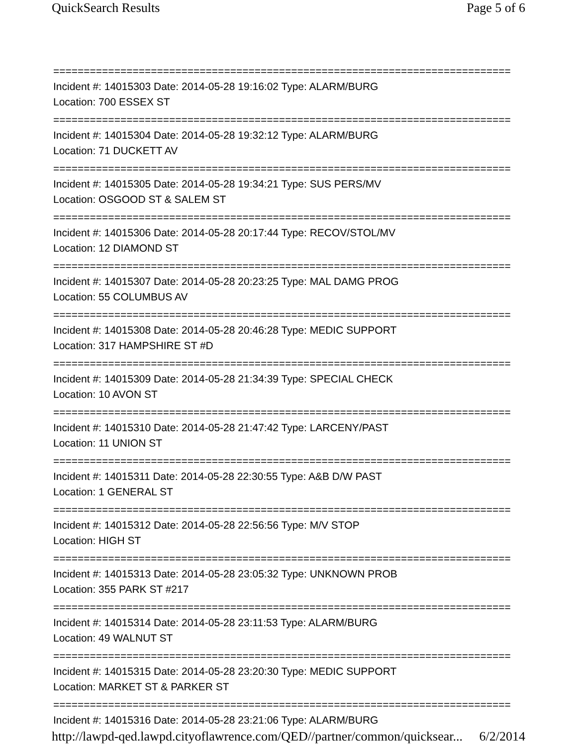QuickSearch Results Page 5 of 6
===========================================================================
Incident #: 14015303 Date: 2014-05-28 19:16:02 Type: ALARM/BURG
Location: 700 ESSEX ST
===========================================================================
Incident #: 14015304 Date: 2014-05-28 19:32:12 Type: ALARM/BURG
Location: 71 DUCKETT AV
===========================================================================
Incident #: 14015305 Date: 2014-05-28 19:34:21 Type: SUS PERS/MV
Location: OSGOOD ST & SALEM ST
===========================================================================
Incident #: 14015306 Date: 2014-05-28 20:17:44 Type: RECOV/STOL/MV
Location: 12 DIAMOND ST
===========================================================================
Incident #: 14015307 Date: 2014-05-28 20:23:25 Type: MAL DAMG PROG
Location: 55 COLUMBUS AV
===========================================================================
Incident #: 14015308 Date: 2014-05-28 20:46:28 Type: MEDIC SUPPORT
Location: 317 HAMPSHIRE ST #D
===========================================================================
Incident #: 14015309 Date: 2014-05-28 21:34:39 Type: SPECIAL CHECK
Location: 10 AVON ST
===========================================================================
Incident #: 14015310 Date: 2014-05-28 21:47:42 Type: LARCENY/PAST
Location: 11 UNION ST
===========================================================================
Incident #: 14015311 Date: 2014-05-28 22:30:55 Type: A&B D/W PAST
Location: 1 GENERAL ST
===========================================================================
Incident #: 14015312 Date: 2014-05-28 22:56:56 Type: M/V STOP
Location: HIGH ST
===========================================================================
Incident #: 14015313 Date: 2014-05-28 23:05:32 Type: UNKNOWN PROB
Location: 355 PARK ST #217
===========================================================================
Incident #: 14015314 Date: 2014-05-28 23:11:53 Type: ALARM/BURG
Location: 49 WALNUT ST
===========================================================================
Incident #: 14015315 Date: 2014-05-28 23:20:30 Type: MEDIC SUPPORT
Location: MARKET ST & PARKER ST
===========================================================================
Incident #: 14015316 Date: 2014-05-28 23:21:06 Type: ALARM/BURG
http://lawpd-qed.lawpd.cityoflawrence.com/QED//partner/common/quicksear... 6/2/2014